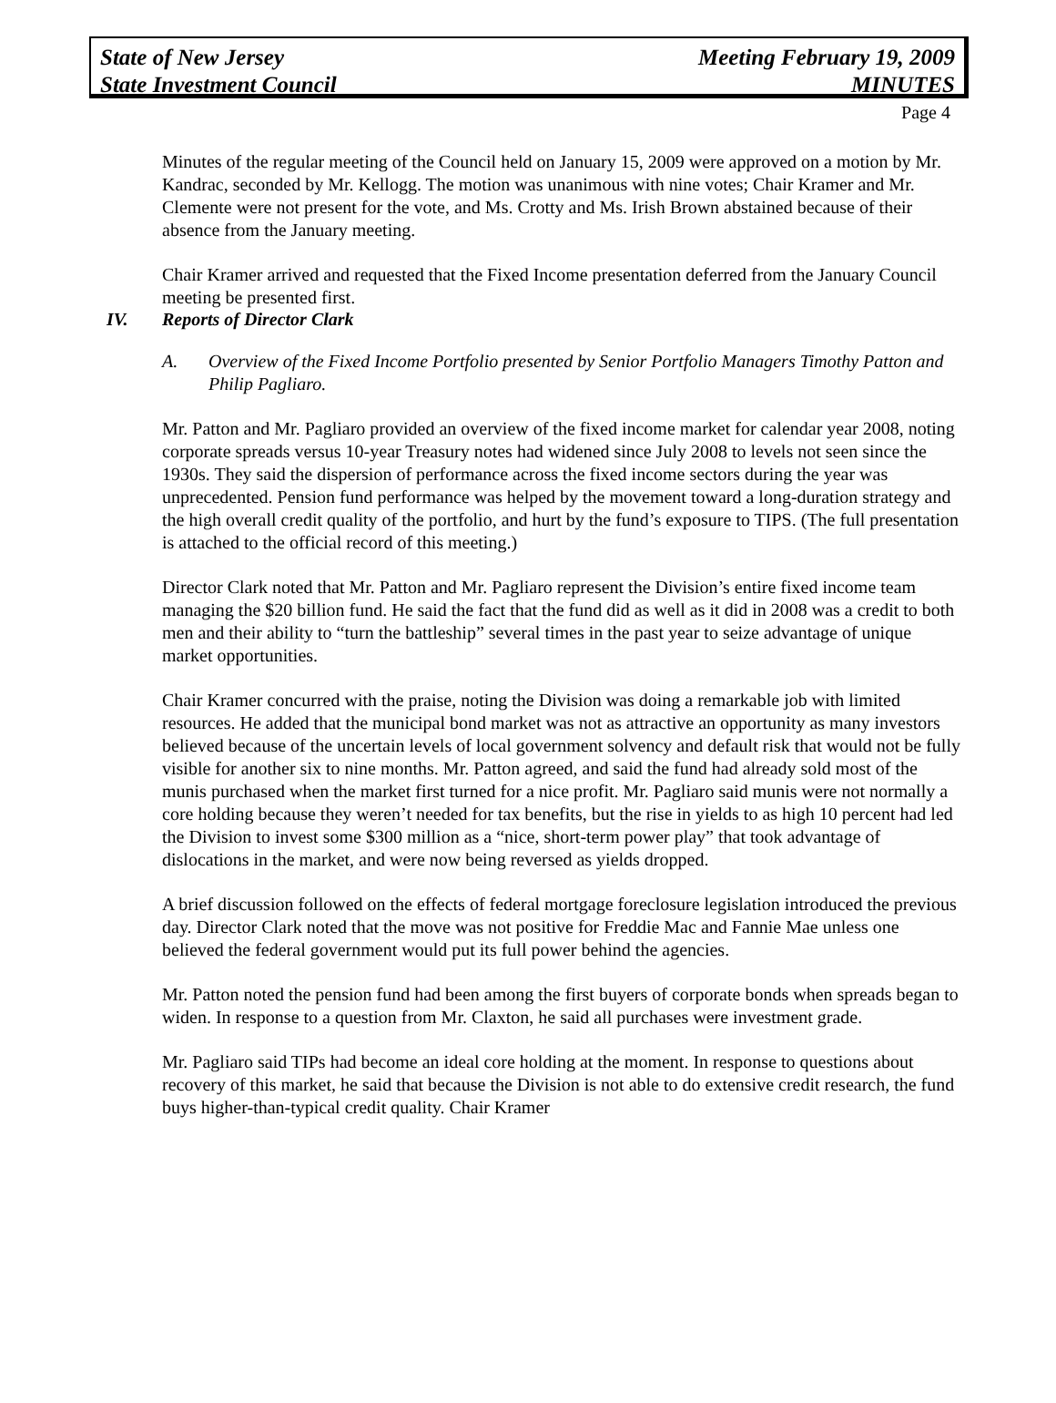State of New Jersey
State Investment Council
Meeting February 19, 2009
MINUTES
Page 4
Minutes of the regular meeting of the Council held on January 15, 2009 were approved on a motion by Mr. Kandrac, seconded by Mr. Kellogg. The motion was unanimous with nine votes; Chair Kramer and Mr. Clemente were not present for the vote, and Ms. Crotty and Ms. Irish Brown abstained because of their absence from the January meeting.
Chair Kramer arrived and requested that the Fixed Income presentation deferred from the January Council meeting be presented first.
IV. Reports of Director Clark
A. Overview of the Fixed Income Portfolio presented by Senior Portfolio Managers Timothy Patton and Philip Pagliaro.
Mr. Patton and Mr. Pagliaro provided an overview of the fixed income market for calendar year 2008, noting corporate spreads versus 10-year Treasury notes had widened since July 2008 to levels not seen since the 1930s. They said the dispersion of performance across the fixed income sectors during the year was unprecedented. Pension fund performance was helped by the movement toward a long-duration strategy and the high overall credit quality of the portfolio, and hurt by the fund’s exposure to TIPS. (The full presentation is attached to the official record of this meeting.)
Director Clark noted that Mr. Patton and Mr. Pagliaro represent the Division’s entire fixed income team managing the $20 billion fund. He said the fact that the fund did as well as it did in 2008 was a credit to both men and their ability to “turn the battleship” several times in the past year to seize advantage of unique market opportunities.
Chair Kramer concurred with the praise, noting the Division was doing a remarkable job with limited resources. He added that the municipal bond market was not as attractive an opportunity as many investors believed because of the uncertain levels of local government solvency and default risk that would not be fully visible for another six to nine months. Mr. Patton agreed, and said the fund had already sold most of the munis purchased when the market first turned for a nice profit. Mr. Pagliaro said munis were not normally a core holding because they weren’t needed for tax benefits, but the rise in yields to as high 10 percent had led the Division to invest some $300 million as a “nice, short-term power play” that took advantage of dislocations in the market, and were now being reversed as yields dropped.
A brief discussion followed on the effects of federal mortgage foreclosure legislation introduced the previous day. Director Clark noted that the move was not positive for Freddie Mac and Fannie Mae unless one believed the federal government would put its full power behind the agencies.
Mr. Patton noted the pension fund had been among the first buyers of corporate bonds when spreads began to widen. In response to a question from Mr. Claxton, he said all purchases were investment grade.
Mr. Pagliaro said TIPs had become an ideal core holding at the moment. In response to questions about recovery of this market, he said that because the Division is not able to do extensive credit research, the fund buys higher-than-typical credit quality. Chair Kramer